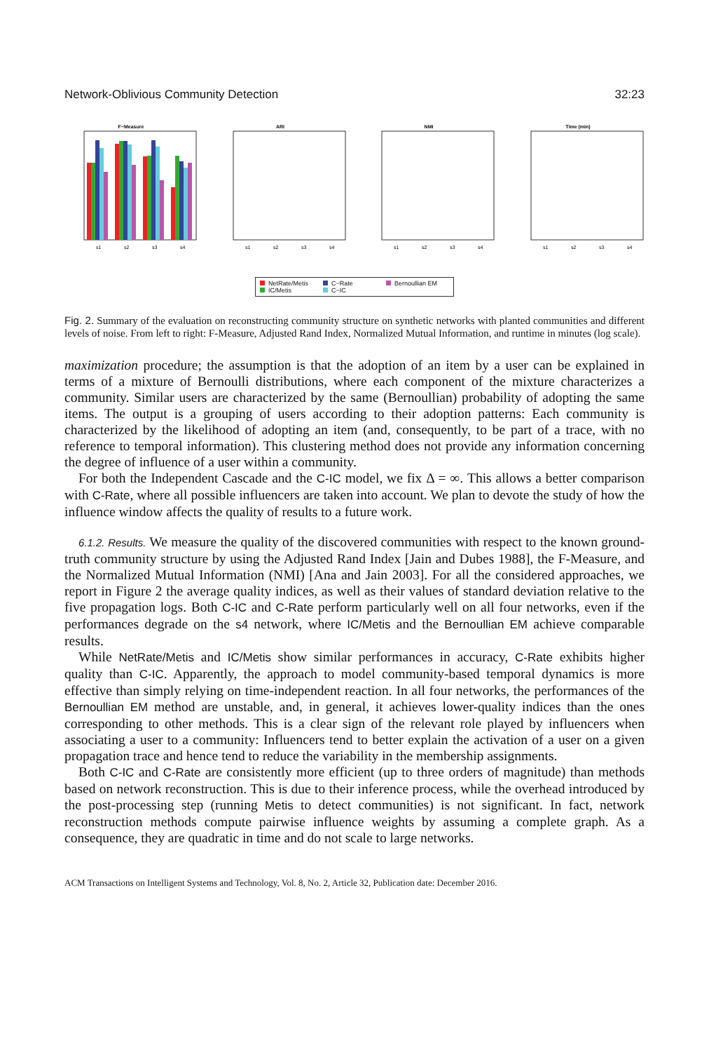Network-Oblivious Community Detection 32:23
F−Measure
s1
s2
s3
s4
ARI
s1
s2
s3
s4
NMI
s1
s2
s3
s4
Time (min)
s1
s2
s3
s4
NetRate/Metis C−Rate Bernoullian EM IC/Metis C−IC
Fig. 2. Summary of the evaluation on reconstructing community structure on synthetic networks with planted communities and different levels of noise. From left to right: F-Measure, Adjusted Rand Index, Normalized Mutual Information, and runtime in minutes (log scale).
maximization procedure; the assumption is that the adoption of an item by a user can be explained in terms of a mixture of Bernoulli distributions, where each component of the mixture characterizes a community. Similar users are characterized by the same (Bernoullian) probability of adopting the same items. The output is a grouping of users according to their adoption patterns: Each community is characterized by the likelihood of adopting an item (and, consequently, to be part of a trace, with no reference to temporal information). This clustering method does not provide any information concerning the degree of influence of a user within a community.
For both the Independent Cascade and the C-IC model, we fix Δ = ∞. This allows a better comparison with C-Rate, where all possible influencers are taken into account. We plan to devote the study of how the influence window affects the quality of results to a future work.
6.1.2. Results. We measure the quality of the discovered communities with respect to the known ground-truth community structure by using the Adjusted Rand Index [Jain and Dubes 1988], the F-Measure, and the Normalized Mutual Information (NMI) [Ana and Jain 2003]. For all the considered approaches, we report in Figure 2 the average quality indices, as well as their values of standard deviation relative to the five propagation logs. Both C-IC and C-Rate perform particularly well on all four networks, even if the performances degrade on the s4 network, where IC/Metis and the Bernoullian EM achieve comparable results.
While NetRate/Metis and IC/Metis show similar performances in accuracy, C-Rate exhibits higher quality than C-IC. Apparently, the approach to model community-based temporal dynamics is more effective than simply relying on time-independent reaction. In all four networks, the performances of the Bernoullian EM method are unstable, and, in general, it achieves lower-quality indices than the ones corresponding to other methods. This is a clear sign of the relevant role played by influencers when associating a user to a community: Influencers tend to better explain the activation of a user on a given propagation trace and hence tend to reduce the variability in the membership assignments.
Both C-IC and C-Rate are consistently more efficient (up to three orders of magnitude) than methods based on network reconstruction. This is due to their inference process, while the overhead introduced by the post-processing step (running Metis to detect communities) is not significant. In fact, network reconstruction methods compute pairwise influence weights by assuming a complete graph. As a consequence, they are quadratic in time and do not scale to large networks.
ACM Transactions on Intelligent Systems and Technology, Vol. 8, No. 2, Article 32, Publication date: December 2016.